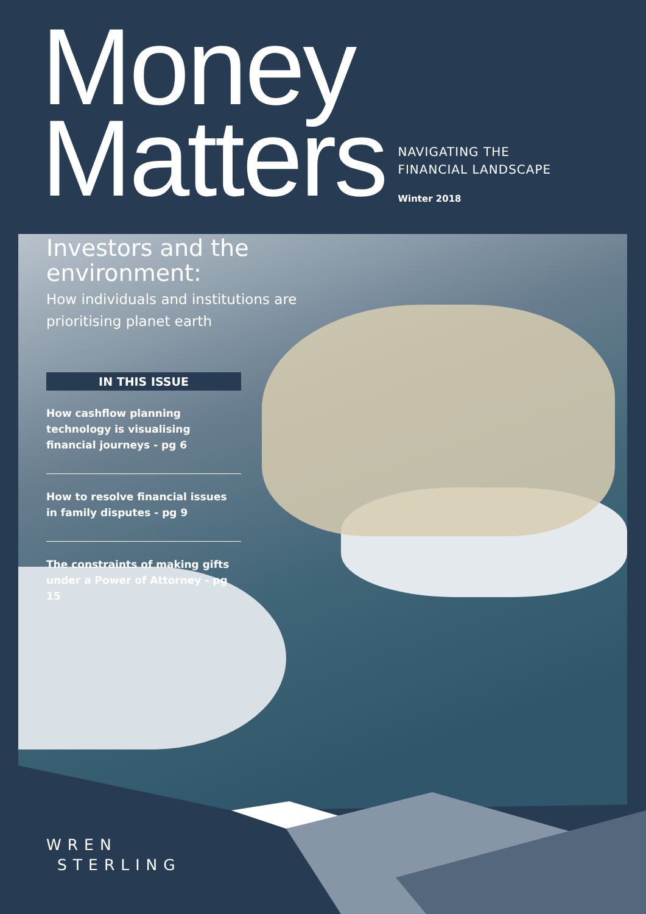Money
Matters
NAVIGATING THE
FINANCIAL LANDSCAPE
Winter 2018
Investors and the environment:
How individuals and institutions are prioritising planet earth
IN THIS ISSUE
How cashflow planning technology is visualising financial journeys - pg 6
How to resolve financial issues in family disputes - pg 9
The constraints of making gifts under a Power of Attorney - pg 15
WREN
STERLING